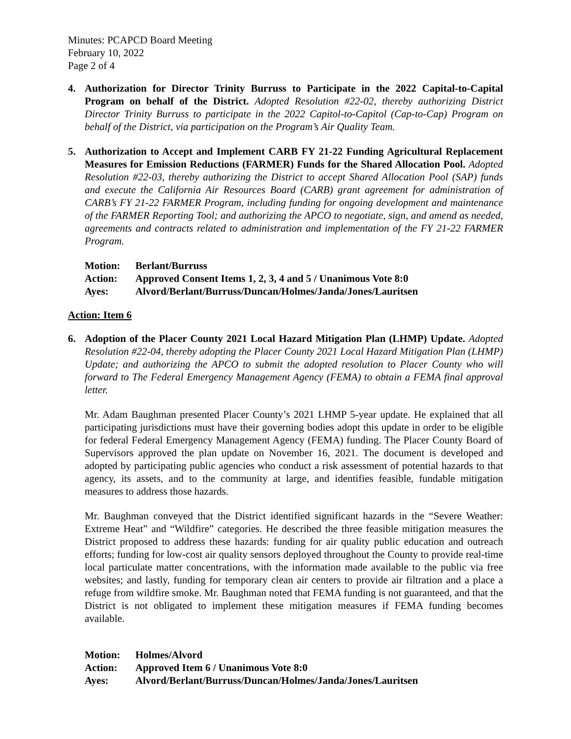Minutes: PCAPCD Board Meeting
February 10, 2022
Page 2 of 4
4. Authorization for Director Trinity Burruss to Participate in the 2022 Capital-to-Capital Program on behalf of the District. Adopted Resolution #22-02, thereby authorizing District Director Trinity Burruss to participate in the 2022 Capitol-to-Capitol (Cap-to-Cap) Program on behalf of the District, via participation on the Program’s Air Quality Team.
5. Authorization to Accept and Implement CARB FY 21-22 Funding Agricultural Replacement Measures for Emission Reductions (FARMER) Funds for the Shared Allocation Pool. Adopted Resolution #22-03, thereby authorizing the District to accept Shared Allocation Pool (SAP) funds and execute the California Air Resources Board (CARB) grant agreement for administration of CARB’s FY 21-22 FARMER Program, including funding for ongoing development and maintenance of the FARMER Reporting Tool; and authorizing the APCO to negotiate, sign, and amend as needed, agreements and contracts related to administration and implementation of the FY 21-22 FARMER Program.
Motion: Berlant/Burruss
Action: Approved Consent Items 1, 2, 3, 4 and 5 / Unanimous Vote 8:0
Ayes: Alvord/Berlant/Burruss/Duncan/Holmes/Janda/Jones/Lauritsen
Action: Item 6
6. Adoption of the Placer County 2021 Local Hazard Mitigation Plan (LHMP) Update. Adopted Resolution #22-04, thereby adopting the Placer County 2021 Local Hazard Mitigation Plan (LHMP) Update; and authorizing the APCO to submit the adopted resolution to Placer County who will forward to The Federal Emergency Management Agency (FEMA) to obtain a FEMA final approval letter.
Mr. Adam Baughman presented Placer County’s 2021 LHMP 5-year update. He explained that all participating jurisdictions must have their governing bodies adopt this update in order to be eligible for federal Federal Emergency Management Agency (FEMA) funding. The Placer County Board of Supervisors approved the plan update on November 16, 2021. The document is developed and adopted by participating public agencies who conduct a risk assessment of potential hazards to that agency, its assets, and to the community at large, and identifies feasible, fundable mitigation measures to address those hazards.
Mr. Baughman conveyed that the District identified significant hazards in the “Severe Weather: Extreme Heat” and “Wildfire” categories. He described the three feasible mitigation measures the District proposed to address these hazards: funding for air quality public education and outreach efforts; funding for low-cost air quality sensors deployed throughout the County to provide real-time local particulate matter concentrations, with the information made available to the public via free websites; and lastly, funding for temporary clean air centers to provide air filtration and a place a refuge from wildfire smoke. Mr. Baughman noted that FEMA funding is not guaranteed, and that the District is not obligated to implement these mitigation measures if FEMA funding becomes available.
Motion: Holmes/Alvord
Action: Approved Item 6 / Unanimous Vote 8:0
Ayes: Alvord/Berlant/Burruss/Duncan/Holmes/Janda/Jones/Lauritsen